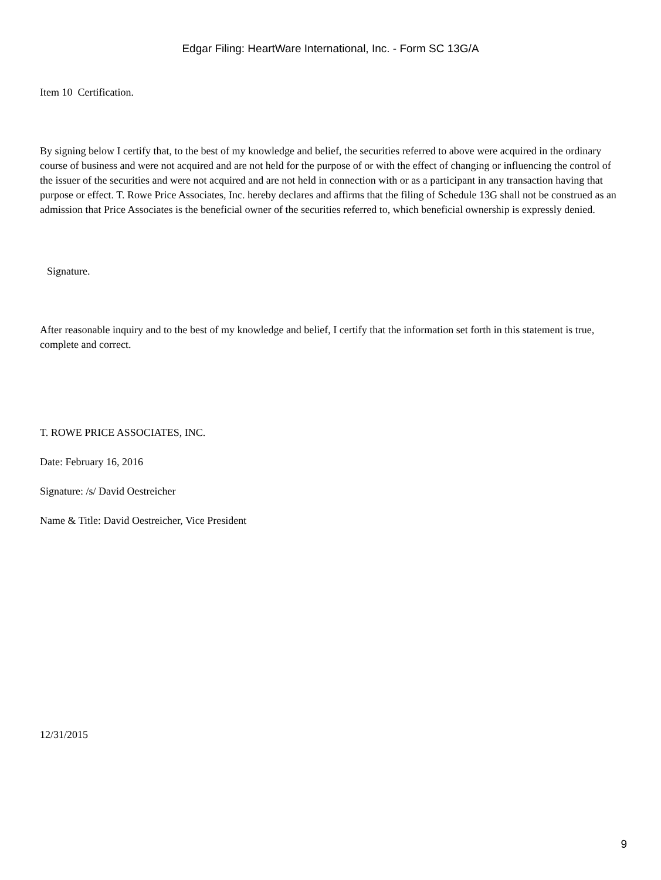Edgar Filing: HeartWare International, Inc. - Form SC 13G/A
Item 10 Certification.
By signing below I certify that, to the best of my knowledge and belief, the securities referred to above were acquired in the ordinary course of business and were not acquired and are not held for the purpose of or with the effect of changing or influencing the control of the issuer of the securities and were not acquired and are not held in connection with or as a participant in any transaction having that purpose or effect. T. Rowe Price Associates, Inc. hereby declares and affirms that the filing of Schedule 13G shall not be construed as an admission that Price Associates is the beneficial owner of the securities referred to, which beneficial ownership is expressly denied.
Signature.
After reasonable inquiry and to the best of my knowledge and belief, I certify that the information set forth in this statement is true, complete and correct.
T. ROWE PRICE ASSOCIATES, INC.
Date: February 16, 2016
Signature: /s/ David Oestreicher
Name & Title: David Oestreicher, Vice President
12/31/2015
9